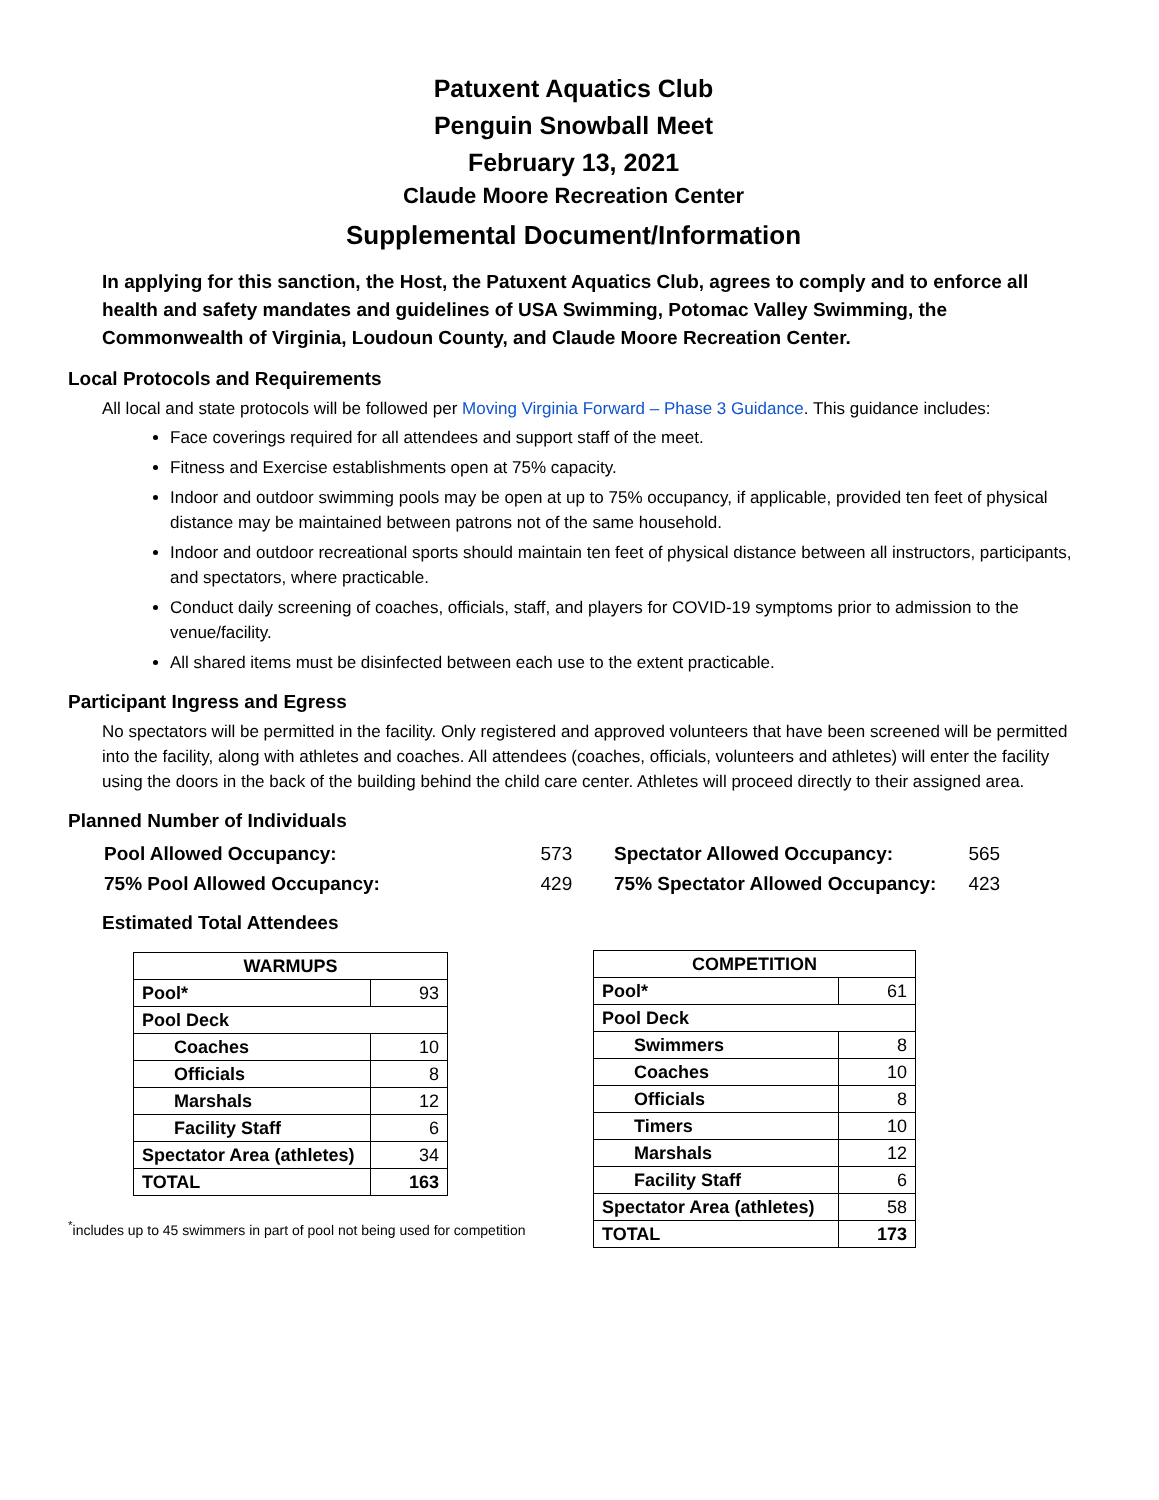Patuxent Aquatics Club
Penguin Snowball Meet
February 13, 2021
Claude Moore Recreation Center
Supplemental Document/Information
In applying for this sanction, the Host, the Patuxent Aquatics Club, agrees to comply and to enforce all health and safety mandates and guidelines of USA Swimming, Potomac Valley Swimming, the Commonwealth of Virginia, Loudoun County, and Claude Moore Recreation Center.
Local Protocols and Requirements
All local and state protocols will be followed per Moving Virginia Forward – Phase 3 Guidance. This guidance includes:
Face coverings required for all attendees and support staff of the meet.
Fitness and Exercise establishments open at 75% capacity.
Indoor and outdoor swimming pools may be open at up to 75% occupancy, if applicable, provided ten feet of physical distance may be maintained between patrons not of the same household.
Indoor and outdoor recreational sports should maintain ten feet of physical distance between all instructors, participants, and spectators, where practicable.
Conduct daily screening of coaches, officials, staff, and players for COVID-19 symptoms prior to admission to the venue/facility.
All shared items must be disinfected between each use to the extent practicable.
Participant Ingress and Egress
No spectators will be permitted in the facility. Only registered and approved volunteers that have been screened will be permitted into the facility, along with athletes and coaches. All attendees (coaches, officials, volunteers and athletes) will enter the facility using the doors in the back of the building behind the child care center. Athletes will proceed directly to their assigned area.
Planned Number of Individuals
| Pool Allowed Occupancy: | 573 |
| 75% Pool Allowed Occupancy: | 429 |
| Spectator Allowed Occupancy: | 565 |
| 75% Spectator Allowed Occupancy: | 423 |
Estimated Total Attendees
| WARMUPS | |
| --- | --- |
| Pool* | 93 |
| Pool Deck | |
| Coaches | 10 |
| Officials | 8 |
| Marshals | 12 |
| Facility Staff | 6 |
| Spectator Area (athletes) | 34 |
| TOTAL | 163 |
| COMPETITION | |
| --- | --- |
| Pool* | 61 |
| Pool Deck | |
| Swimmers | 8 |
| Coaches | 10 |
| Officials | 8 |
| Timers | 10 |
| Marshals | 12 |
| Facility Staff | 6 |
| Spectator Area (athletes) | 58 |
| TOTAL | 173 |
<sup>*</sup> includes up to 45 swimmers in part of pool not being used for competition